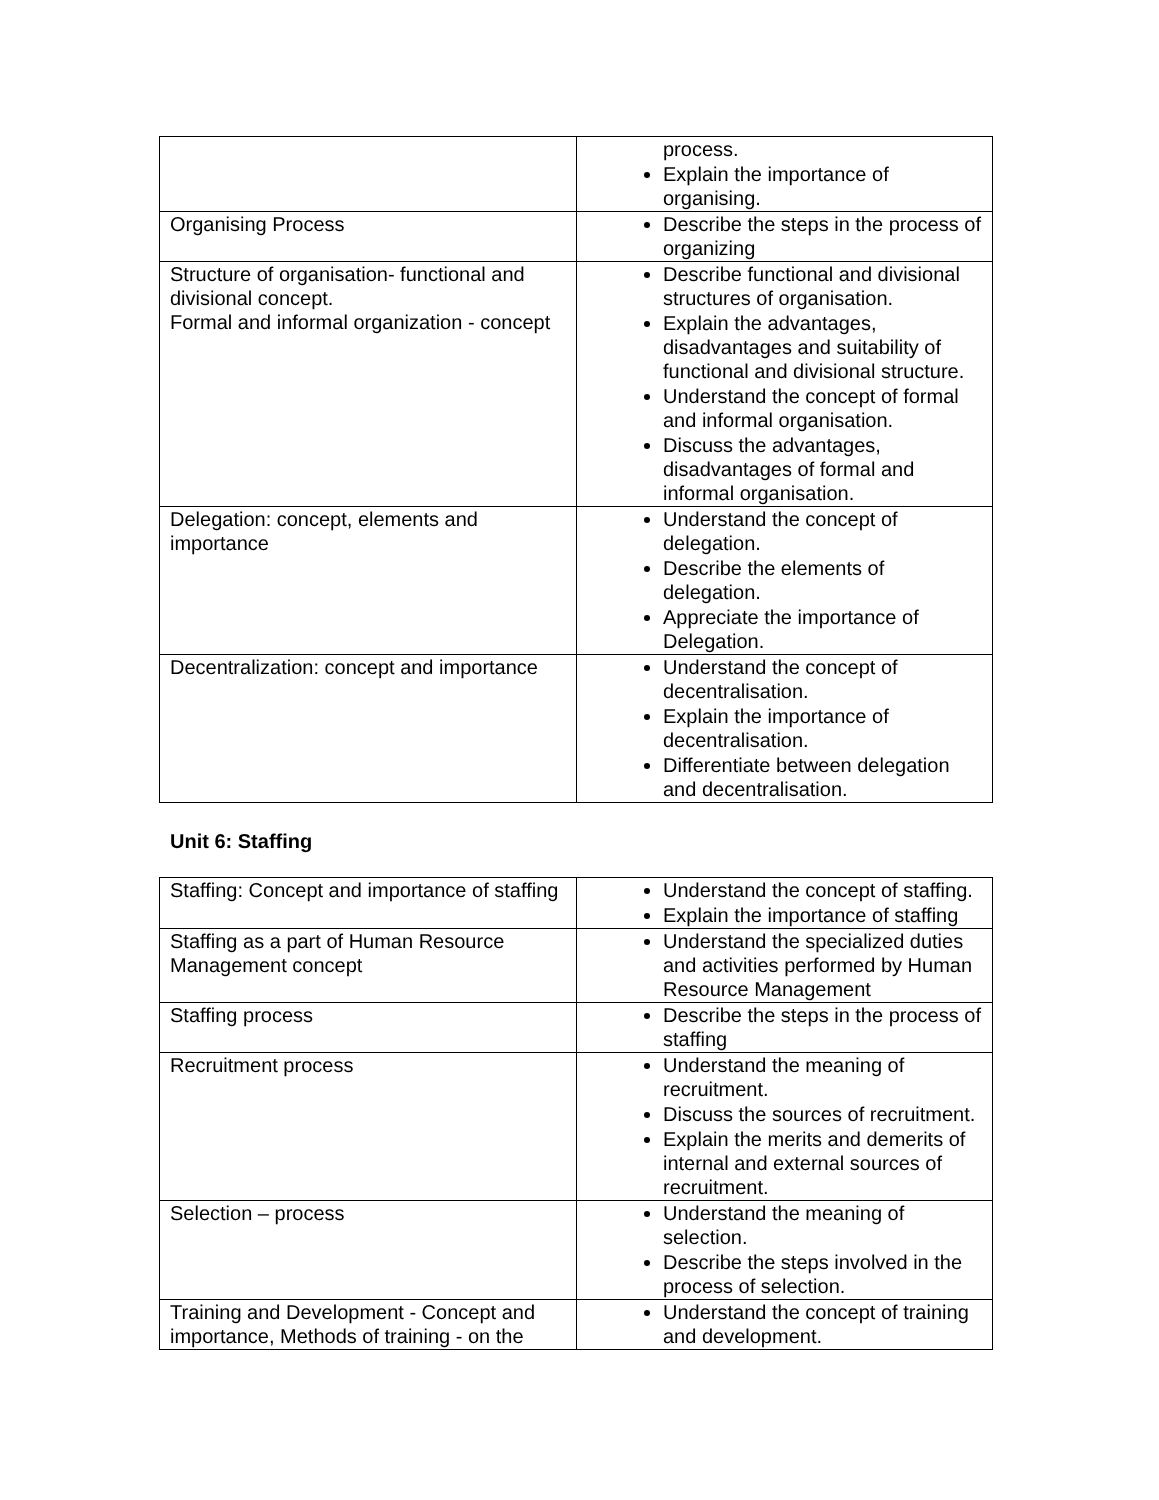| | process. Explain the importance of organising. |
| Organising Process | Describe the steps in the process of organizing |
| Structure of organisation- functional and divisional concept. Formal and informal organization - concept | Describe functional and divisional structures of organisation. Explain the advantages, disadvantages and suitability of functional and divisional structure. Understand the concept of formal and informal organisation. Discuss the advantages, disadvantages of formal and informal organisation. |
| Delegation: concept, elements and importance | Understand the concept of delegation. Describe the elements of delegation. Appreciate the importance of Delegation. |
| Decentralization: concept and importance | Understand the concept of decentralisation. Explain the importance of decentralisation. Differentiate between delegation and decentralisation. |
Unit 6: Staffing
| Staffing: Concept and importance of staffing | Understand the concept of staffing. Explain the importance of staffing |
| Staffing as a part of Human Resource Management concept | Understand the specialized duties and activities performed by Human Resource Management |
| Staffing process | Describe the steps in the process of staffing |
| Recruitment process | Understand the meaning of recruitment. Discuss the sources of recruitment. Explain the merits and demerits of internal and external sources of recruitment. |
| Selection – process | Understand the meaning of selection. Describe the steps involved in the process of selection. |
| Training and Development - Concept and importance, Methods of training - on the | Understand the concept of training and development. |